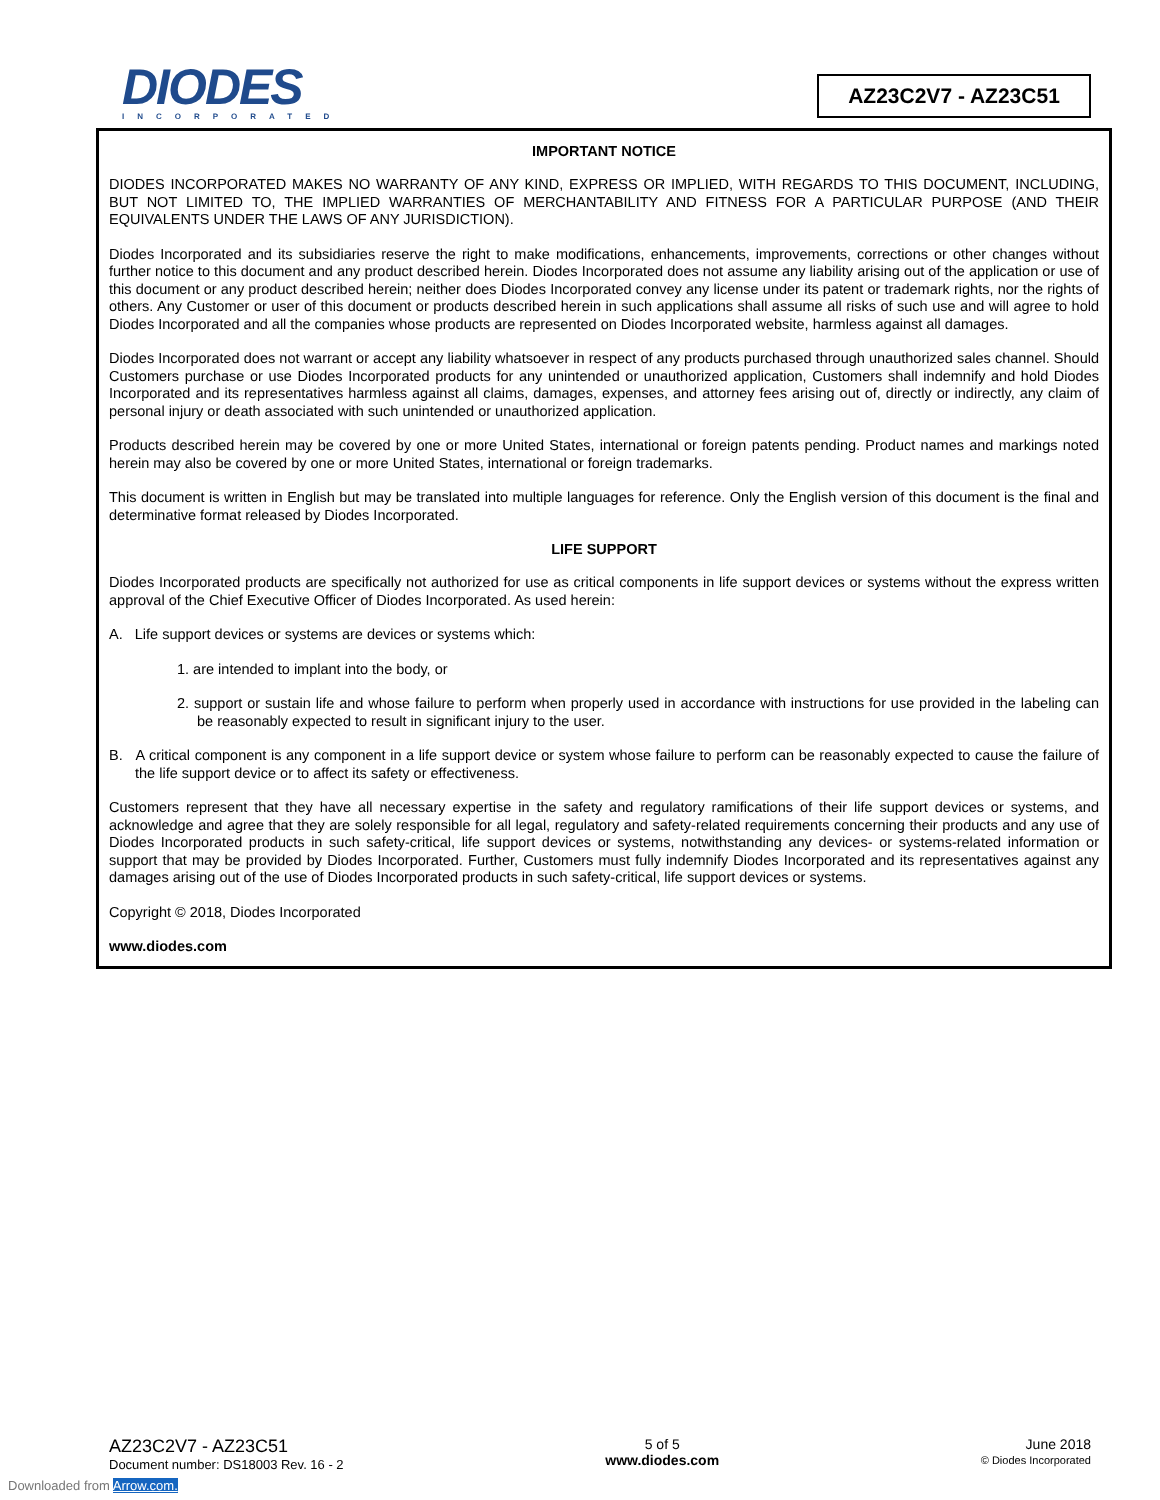DIODES
INCORPORATED
AZ23C2V7 - AZ23C51
IMPORTANT NOTICE
DIODES INCORPORATED MAKES NO WARRANTY OF ANY KIND, EXPRESS OR IMPLIED, WITH REGARDS TO THIS DOCUMENT, INCLUDING, BUT NOT LIMITED TO, THE IMPLIED WARRANTIES OF MERCHANTABILITY AND FITNESS FOR A PARTICULAR PURPOSE (AND THEIR EQUIVALENTS UNDER THE LAWS OF ANY JURISDICTION).
Diodes Incorporated and its subsidiaries reserve the right to make modifications, enhancements, improvements, corrections or other changes without further notice to this document and any product described herein. Diodes Incorporated does not assume any liability arising out of the application or use of this document or any product described herein; neither does Diodes Incorporated convey any license under its patent or trademark rights, nor the rights of others. Any Customer or user of this document or products described herein in such applications shall assume all risks of such use and will agree to hold Diodes Incorporated and all the companies whose products are represented on Diodes Incorporated website, harmless against all damages.
Diodes Incorporated does not warrant or accept any liability whatsoever in respect of any products purchased through unauthorized sales channel. Should Customers purchase or use Diodes Incorporated products for any unintended or unauthorized application, Customers shall indemnify and hold Diodes Incorporated and its representatives harmless against all claims, damages, expenses, and attorney fees arising out of, directly or indirectly, any claim of personal injury or death associated with such unintended or unauthorized application.
Products described herein may be covered by one or more United States, international or foreign patents pending. Product names and markings noted herein may also be covered by one or more United States, international or foreign trademarks.
This document is written in English but may be translated into multiple languages for reference. Only the English version of this document is the final and determinative format released by Diodes Incorporated.
LIFE SUPPORT
Diodes Incorporated products are specifically not authorized for use as critical components in life support devices or systems without the express written approval of the Chief Executive Officer of Diodes Incorporated. As used herein:
A. Life support devices or systems are devices or systems which:
1. are intended to implant into the body, or
2. support or sustain life and whose failure to perform when properly used in accordance with instructions for use provided in the labeling can be reasonably expected to result in significant injury to the user.
B. A critical component is any component in a life support device or system whose failure to perform can be reasonably expected to cause the failure of the life support device or to affect its safety or effectiveness.
Customers represent that they have all necessary expertise in the safety and regulatory ramifications of their life support devices or systems, and acknowledge and agree that they are solely responsible for all legal, regulatory and safety-related requirements concerning their products and any use of Diodes Incorporated products in such safety-critical, life support devices or systems, notwithstanding any devices- or systems-related information or support that may be provided by Diodes Incorporated. Further, Customers must fully indemnify Diodes Incorporated and its representatives against any damages arising out of the use of Diodes Incorporated products in such safety-critical, life support devices or systems.
Copyright © 2018, Diodes Incorporated
www.diodes.com
AZ23C2V7 - AZ23C51
Document number: DS18003 Rev. 16 - 2
5 of 5
www.diodes.com
June 2018
© Diodes Incorporated
Downloaded from Arrow.com.